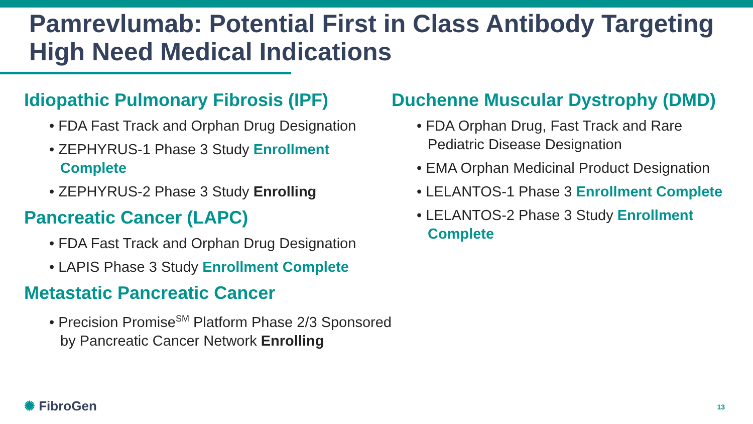Pamrevlumab: Potential First in Class Antibody Targeting High Need Medical Indications
Idiopathic Pulmonary Fibrosis (IPF)
• FDA Fast Track and Orphan Drug Designation
• ZEPHYRUS-1 Phase 3 Study Enrollment Complete
• ZEPHYRUS-2 Phase 3 Study Enrolling
Pancreatic Cancer (LAPC)
• FDA Fast Track and Orphan Drug Designation
• LAPIS Phase 3 Study Enrollment Complete
Metastatic Pancreatic Cancer
• Precision Promise<sup>SM</sup> Platform Phase 2/3 Sponsored by Pancreatic Cancer Network Enrolling
Duchenne Muscular Dystrophy (DMD)
• FDA Orphan Drug, Fast Track and Rare Pediatric Disease Designation
• EMA Orphan Medicinal Product Designation
• LELANTOS-1 Phase 3 Enrollment Complete
• LELANTOS-2 Phase 3 Study Enrollment Complete
✺ FibroGen 13